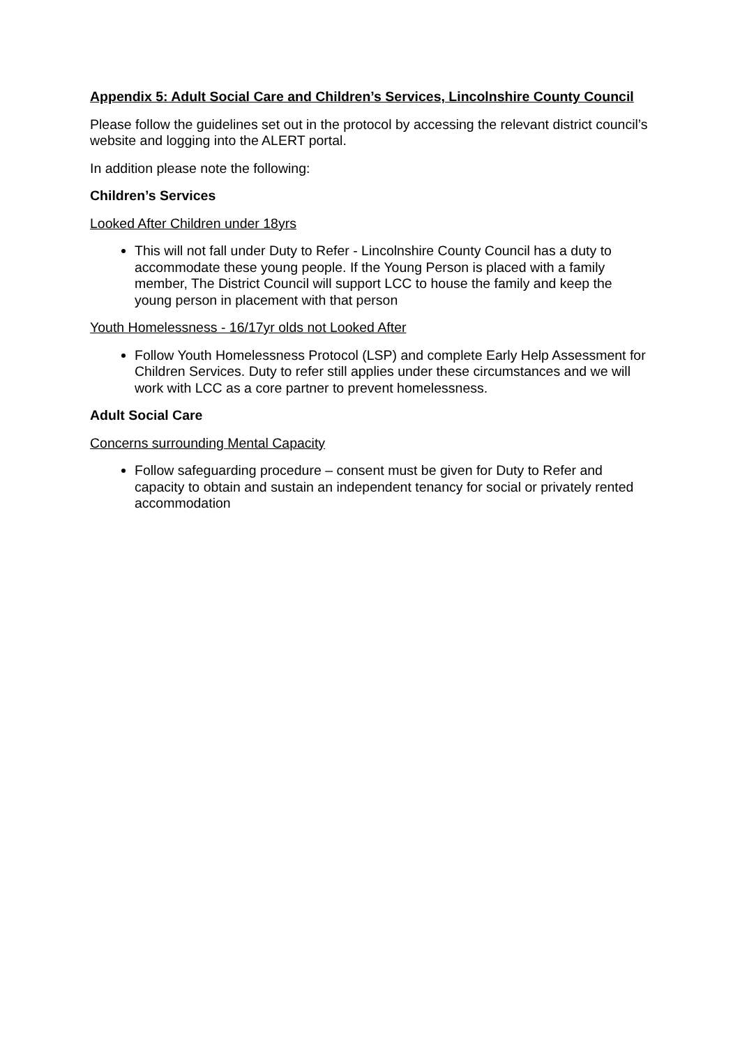Appendix 5: Adult Social Care and Children’s Services, Lincolnshire County Council
Please follow the guidelines set out in the protocol by accessing the relevant district council’s website and logging into the ALERT portal.
In addition please note the following:
Children’s Services
Looked After Children under 18yrs
This will not fall under Duty to Refer - Lincolnshire County Council has a duty to accommodate these young people. If the Young Person is placed with a family member, The District Council will support LCC to house the family and keep the young person in placement with that person
Youth Homelessness - 16/17yr olds not Looked After
Follow Youth Homelessness Protocol (LSP) and complete Early Help Assessment for Children Services. Duty to refer still applies under these circumstances and we will work with LCC as a core partner to prevent homelessness.
Adult Social Care
Concerns surrounding Mental Capacity
Follow safeguarding procedure – consent must be given for Duty to Refer and capacity to obtain and sustain an independent tenancy for social or privately rented accommodation